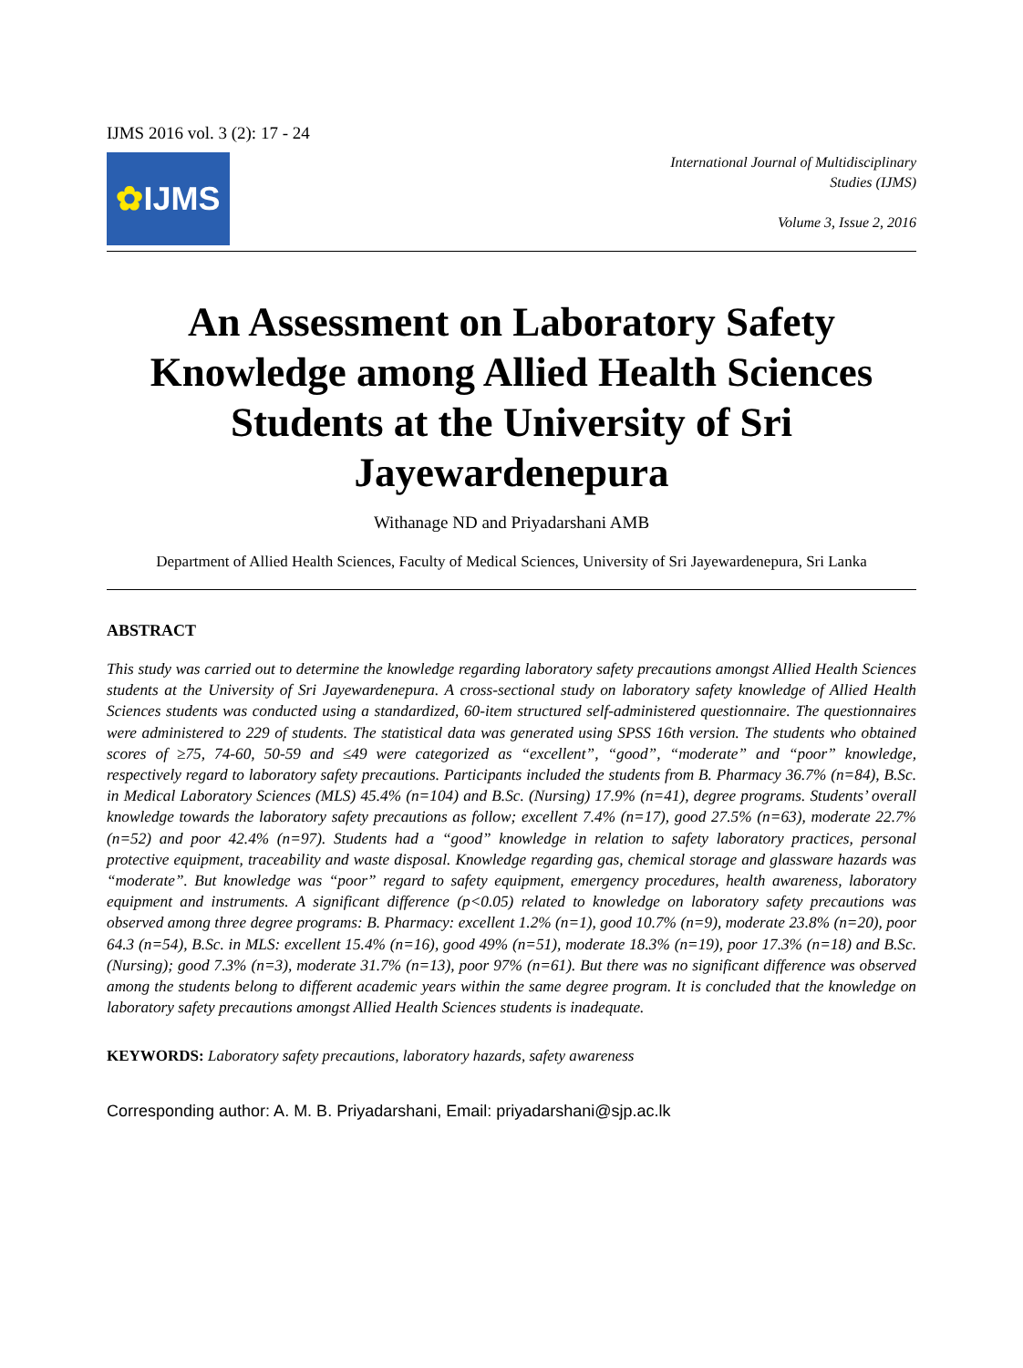IJMS 2016 vol. 3 (2): 17 - 24
✿ IJMS
International Journal of Multidisciplinary
Studies (IJMS)
Volume 3, Issue 2, 2016
An Assessment on Laboratory Safety Knowledge among Allied Health Sciences Students at the University of Sri Jayewardenepura
Withanage ND and Priyadarshani AMB
Department of Allied Health Sciences, Faculty of Medical Sciences, University of Sri Jayewardenepura, Sri Lanka
ABSTRACT
This study was carried out to determine the knowledge regarding laboratory safety precautions amongst Allied Health Sciences students at the University of Sri Jayewardenepura. A cross-sectional study on laboratory safety knowledge of Allied Health Sciences students was conducted using a standardized, 60-item structured self-administered questionnaire. The questionnaires were administered to 229 of students. The statistical data was generated using SPSS 16th version. The students who obtained scores of ≥75, 74-60, 50-59 and ≤49 were categorized as “excellent”, “good”, “moderate” and “poor” knowledge, respectively regard to laboratory safety precautions. Participants included the students from B. Pharmacy 36.7% (n=84), B.Sc. in Medical Laboratory Sciences (MLS) 45.4% (n=104) and B.Sc. (Nursing) 17.9% (n=41), degree programs. Students’ overall knowledge towards the laboratory safety precautions as follow; excellent 7.4% (n=17), good 27.5% (n=63), moderate 22.7% (n=52) and poor 42.4% (n=97). Students had a “good” knowledge in relation to safety laboratory practices, personal protective equipment, traceability and waste disposal. Knowledge regarding gas, chemical storage and glassware hazards was “moderate”. But knowledge was “poor” regard to safety equipment, emergency procedures, health awareness, laboratory equipment and instruments. A significant difference (p<0.05) related to knowledge on laboratory safety precautions was observed among three degree programs: B. Pharmacy: excellent 1.2% (n=1), good 10.7% (n=9), moderate 23.8% (n=20), poor 64.3 (n=54), B.Sc. in MLS: excellent 15.4% (n=16), good 49% (n=51), moderate 18.3% (n=19), poor 17.3% (n=18) and B.Sc. (Nursing); good 7.3% (n=3), moderate 31.7% (n=13), poor 97% (n=61). But there was no significant difference was observed among the students belong to different academic years within the same degree program. It is concluded that the knowledge on laboratory safety precautions amongst Allied Health Sciences students is inadequate.
KEYWORDS: Laboratory safety precautions, laboratory hazards, safety awareness
Corresponding author: A. M. B. Priyadarshani, Email: priyadarshani@sjp.ac.lk